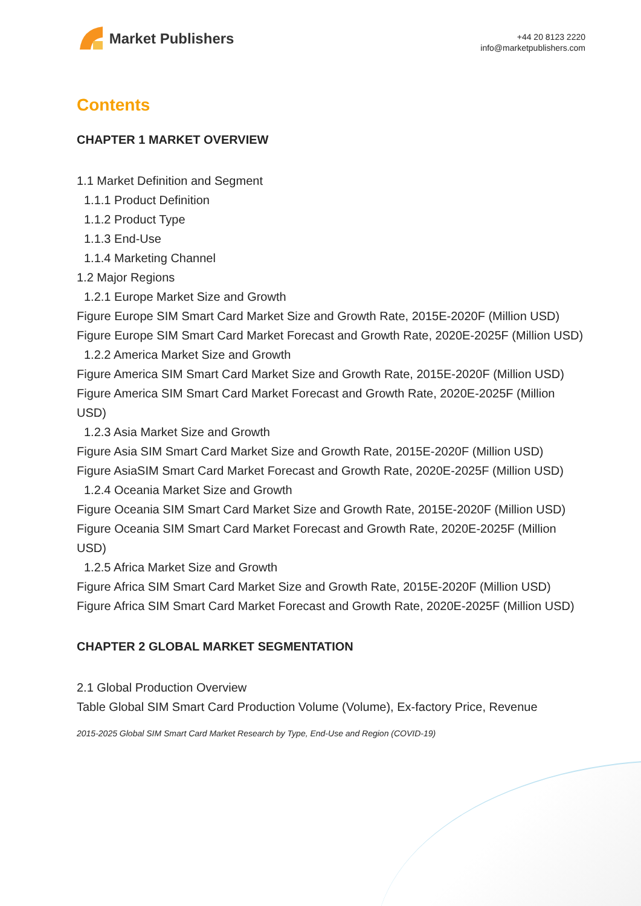Market Publishers
+44 20 8123 2220
info@marketpublishers.com
Contents
CHAPTER 1 MARKET OVERVIEW
1.1 Market Definition and Segment
1.1.1 Product Definition
1.1.2 Product Type
1.1.3 End-Use
1.1.4 Marketing Channel
1.2 Major Regions
1.2.1 Europe Market Size and Growth
Figure Europe SIM Smart Card Market Size and Growth Rate, 2015E-2020F (Million USD)
Figure Europe SIM Smart Card Market Forecast and Growth Rate, 2020E-2025F (Million USD)
1.2.2 America Market Size and Growth
Figure America SIM Smart Card Market Size and Growth Rate, 2015E-2020F (Million USD)
Figure America SIM Smart Card Market Forecast and Growth Rate, 2020E-2025F (Million USD)
1.2.3 Asia Market Size and Growth
Figure Asia SIM Smart Card Market Size and Growth Rate, 2015E-2020F (Million USD)
Figure AsiaSIM Smart Card Market Forecast and Growth Rate, 2020E-2025F (Million USD)
1.2.4 Oceania Market Size and Growth
Figure Oceania SIM Smart Card Market Size and Growth Rate, 2015E-2020F (Million USD)
Figure Oceania SIM Smart Card Market Forecast and Growth Rate, 2020E-2025F (Million USD)
1.2.5 Africa Market Size and Growth
Figure Africa SIM Smart Card Market Size and Growth Rate, 2015E-2020F (Million USD)
Figure Africa SIM Smart Card Market Forecast and Growth Rate, 2020E-2025F (Million USD)
CHAPTER 2 GLOBAL MARKET SEGMENTATION
2.1 Global Production Overview
Table Global SIM Smart Card Production Volume (Volume), Ex-factory Price, Revenue
2015-2025 Global SIM Smart Card Market Research by Type, End-Use and Region (COVID-19)